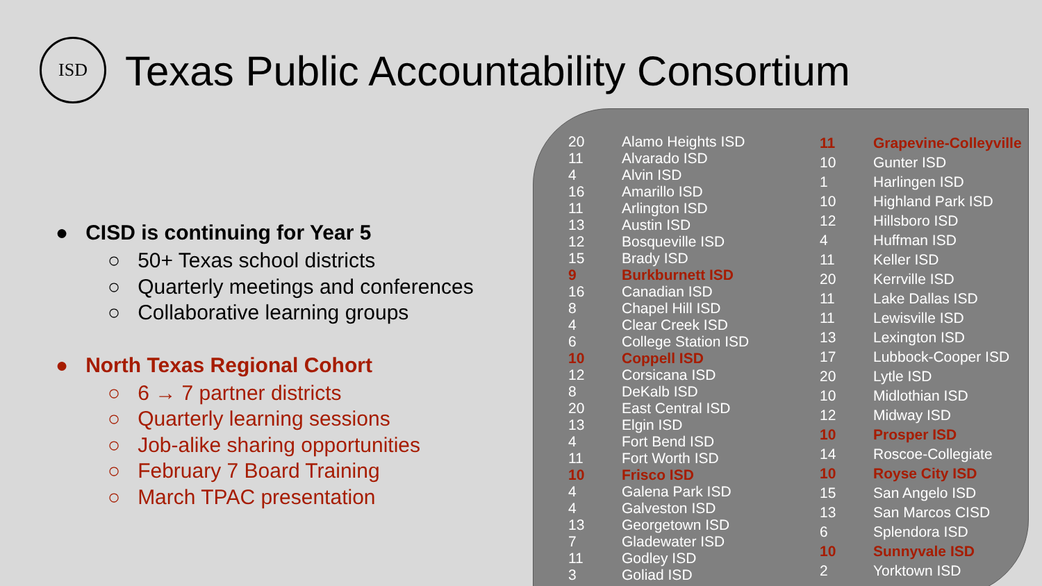ISD
Texas Public Accountability Consortium
● CISD is continuing for Year 5
○ 50+ Texas school districts
○ Quarterly meetings and conferences
○ Collaborative learning groups
● North Texas Regional Cohort
○ 6 → 7 partner districts
○ Quarterly learning sessions
○ Job-alike sharing opportunities
○ February 7 Board Training
○ March TPAC presentation
| 20 | Alamo Heights ISD |
| 11 | Alvarado ISD |
| 4 | Alvin ISD |
| 16 | Amarillo ISD |
| 11 | Arlington ISD |
| 13 | Austin ISD |
| 12 | Bosqueville ISD |
| 15 | Brady ISD |
| 9 | Burkburnett ISD |
| 16 | Canadian ISD |
| 8 | Chapel Hill ISD |
| 4 | Clear Creek ISD |
| 6 | College Station ISD |
| 10 | Coppell ISD |
| 12 | Corsicana ISD |
| 8 | DeKalb ISD |
| 20 | East Central ISD |
| 13 | Elgin ISD |
| 4 | Fort Bend ISD |
| 11 | Fort Worth ISD |
| 10 | Frisco ISD |
| 4 | Galena Park ISD |
| 4 | Galveston ISD |
| 13 | Georgetown ISD |
| 7 | Gladewater ISD |
| 11 | Godley ISD |
| 3 | Goliad ISD |
| 11 | Grapevine-Colleyville |
| 10 | Gunter ISD |
| 1 | Harlingen ISD |
| 10 | Highland Park ISD |
| 12 | Hillsboro ISD |
| 4 | Huffman ISD |
| 11 | Keller ISD |
| 20 | Kerrville ISD |
| 11 | Lake Dallas ISD |
| 11 | Lewisville ISD |
| 13 | Lexington ISD |
| 17 | Lubbock-Cooper ISD |
| 20 | Lytle ISD |
| 10 | Midlothian ISD |
| 12 | Midway ISD |
| 10 | Prosper ISD |
| 14 | Roscoe-Collegiate |
| 10 | Royse City ISD |
| 15 | San Angelo ISD |
| 13 | San Marcos CISD |
| 6 | Splendora ISD |
| 10 | Sunnyvale ISD |
| 2 | Yorktown ISD |